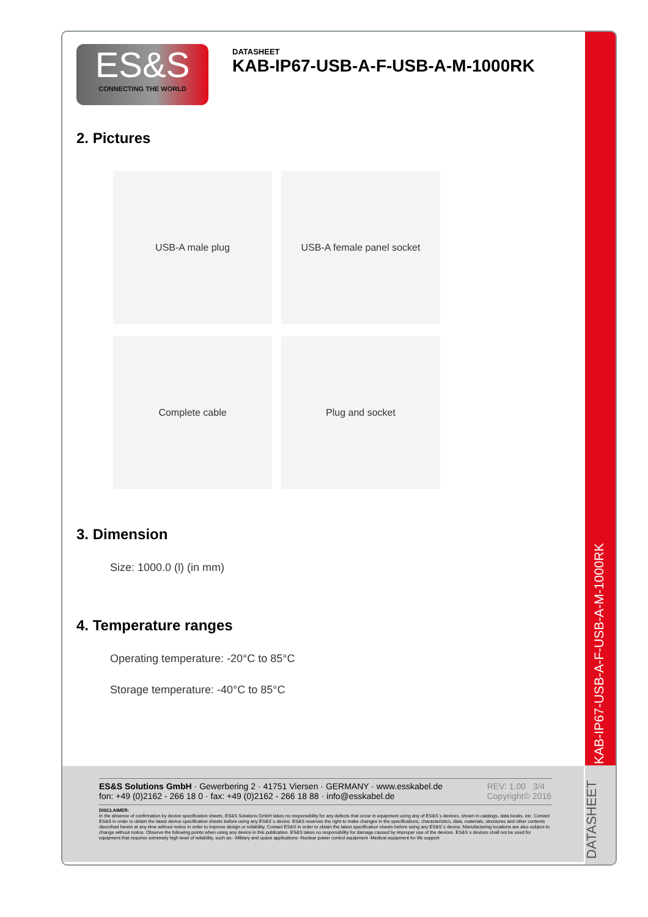KAB-IP67-USB-A-F-USB-A-M-1000RK
DATASHEET
ES&S
CONNECTING THE WORLD
DATASHEET
KAB-IP67-USB-A-F-USB-A-M-1000RK
2. Pictures
USB-A male plug
USB-A female panel socket
Complete cable
Plug and socket
3. Dimension
Size: 1000.0 (l) (in mm)
4. Temperature ranges
Operating temperature: -20°C to 85°C
Storage temperature: -40°C to 85°C
ES&S Solutions GmbH · Gewerbering 2 · 41751 Viersen · GERMANY · www.esskabel.de
fon: +49 (0)2162 - 266 18 0 · fax: +49 (0)2162 - 266 18 88 · info@esskabel.de
REV: 1.00 3/4
Copyright© 2016
DISCLAIMER:
In the absence of confirmation by device specification sheets, ES&S Solutions GmbH takes no responsibility for any defects that occur in equipment using any of ES&S´s devices, shown in catalogs, data books, etc. Contact ES&S in order to obtain the latest device specification sheets before using any ES&S´s device. ES&S reserves the right to make changes in the specifications, characteristics, data, materials, structures and other contents described herein at any time without notice in order to improve design or reliability. Contact ES&S in order to obtain the latest specification sheets before using any ES&S´s device. Manufacturing locations are also subject to change without notice. Observe the following points when using any device in this publication. ES&S takes no responsibility for damage caused by improper use of the devices. ES&S´s devices shall not be used for equipment that requires extremely high level of reliability, such as: -Military and space applications -Nuclear power control equipment -Medical equipment for life support